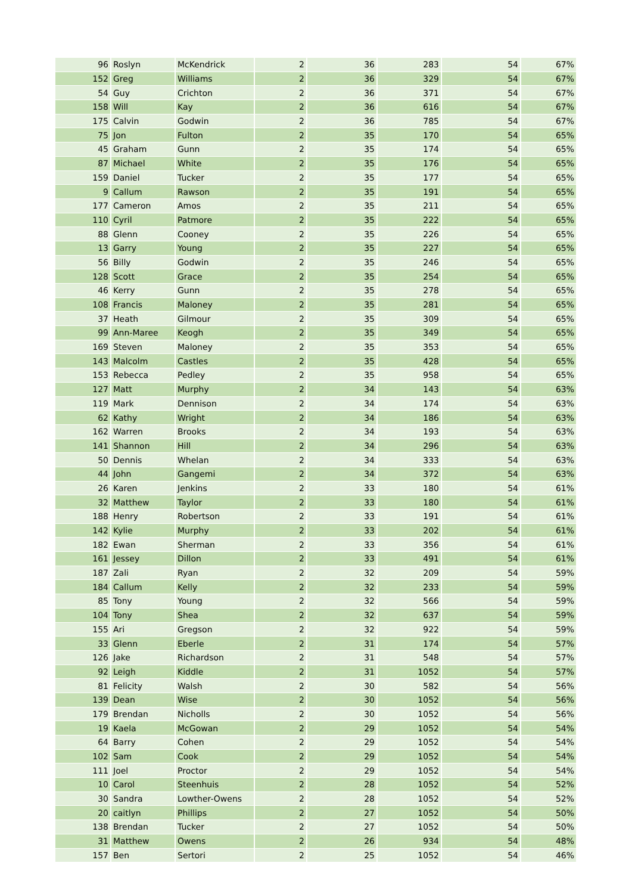| 96 | Roslyn | McKendrick | 2 | 36 | 283 | 54 | 67% |
| 152 | Greg | Williams | 2 | 36 | 329 | 54 | 67% |
| 54 | Guy | Crichton | 2 | 36 | 371 | 54 | 67% |
| 158 | Will | Kay | 2 | 36 | 616 | 54 | 67% |
| 175 | Calvin | Godwin | 2 | 36 | 785 | 54 | 67% |
| 75 | Jon | Fulton | 2 | 35 | 170 | 54 | 65% |
| 45 | Graham | Gunn | 2 | 35 | 174 | 54 | 65% |
| 87 | Michael | White | 2 | 35 | 176 | 54 | 65% |
| 159 | Daniel | Tucker | 2 | 35 | 177 | 54 | 65% |
| 9 | Callum | Rawson | 2 | 35 | 191 | 54 | 65% |
| 177 | Cameron | Amos | 2 | 35 | 211 | 54 | 65% |
| 110 | Cyril | Patmore | 2 | 35 | 222 | 54 | 65% |
| 88 | Glenn | Cooney | 2 | 35 | 226 | 54 | 65% |
| 13 | Garry | Young | 2 | 35 | 227 | 54 | 65% |
| 56 | Billy | Godwin | 2 | 35 | 246 | 54 | 65% |
| 128 | Scott | Grace | 2 | 35 | 254 | 54 | 65% |
| 46 | Kerry | Gunn | 2 | 35 | 278 | 54 | 65% |
| 108 | Francis | Maloney | 2 | 35 | 281 | 54 | 65% |
| 37 | Heath | Gilmour | 2 | 35 | 309 | 54 | 65% |
| 99 | Ann-Maree | Keogh | 2 | 35 | 349 | 54 | 65% |
| 169 | Steven | Maloney | 2 | 35 | 353 | 54 | 65% |
| 143 | Malcolm | Castles | 2 | 35 | 428 | 54 | 65% |
| 153 | Rebecca | Pedley | 2 | 35 | 958 | 54 | 65% |
| 127 | Matt | Murphy | 2 | 34 | 143 | 54 | 63% |
| 119 | Mark | Dennison | 2 | 34 | 174 | 54 | 63% |
| 62 | Kathy | Wright | 2 | 34 | 186 | 54 | 63% |
| 162 | Warren | Brooks | 2 | 34 | 193 | 54 | 63% |
| 141 | Shannon | Hill | 2 | 34 | 296 | 54 | 63% |
| 50 | Dennis | Whelan | 2 | 34 | 333 | 54 | 63% |
| 44 | John | Gangemi | 2 | 34 | 372 | 54 | 63% |
| 26 | Karen | Jenkins | 2 | 33 | 180 | 54 | 61% |
| 32 | Matthew | Taylor | 2 | 33 | 180 | 54 | 61% |
| 188 | Henry | Robertson | 2 | 33 | 191 | 54 | 61% |
| 142 | Kylie | Murphy | 2 | 33 | 202 | 54 | 61% |
| 182 | Ewan | Sherman | 2 | 33 | 356 | 54 | 61% |
| 161 | Jessey | Dillon | 2 | 33 | 491 | 54 | 61% |
| 187 | Zali | Ryan | 2 | 32 | 209 | 54 | 59% |
| 184 | Callum | Kelly | 2 | 32 | 233 | 54 | 59% |
| 85 | Tony | Young | 2 | 32 | 566 | 54 | 59% |
| 104 | Tony | Shea | 2 | 32 | 637 | 54 | 59% |
| 155 | Ari | Gregson | 2 | 32 | 922 | 54 | 59% |
| 33 | Glenn | Eberle | 2 | 31 | 174 | 54 | 57% |
| 126 | Jake | Richardson | 2 | 31 | 548 | 54 | 57% |
| 92 | Leigh | Kiddle | 2 | 31 | 1052 | 54 | 57% |
| 81 | Felicity | Walsh | 2 | 30 | 582 | 54 | 56% |
| 139 | Dean | Wise | 2 | 30 | 1052 | 54 | 56% |
| 179 | Brendan | Nicholls | 2 | 30 | 1052 | 54 | 56% |
| 19 | Kaela | McGowan | 2 | 29 | 1052 | 54 | 54% |
| 64 | Barry | Cohen | 2 | 29 | 1052 | 54 | 54% |
| 102 | Sam | Cook | 2 | 29 | 1052 | 54 | 54% |
| 111 | Joel | Proctor | 2 | 29 | 1052 | 54 | 54% |
| 10 | Carol | Steenhuis | 2 | 28 | 1052 | 54 | 52% |
| 30 | Sandra | Lowther-Owens | 2 | 28 | 1052 | 54 | 52% |
| 20 | caitlyn | Phillips | 2 | 27 | 1052 | 54 | 50% |
| 138 | Brendan | Tucker | 2 | 27 | 1052 | 54 | 50% |
| 31 | Matthew | Owens | 2 | 26 | 934 | 54 | 48% |
| 157 | Ben | Sertori | 2 | 25 | 1052 | 54 | 46% |